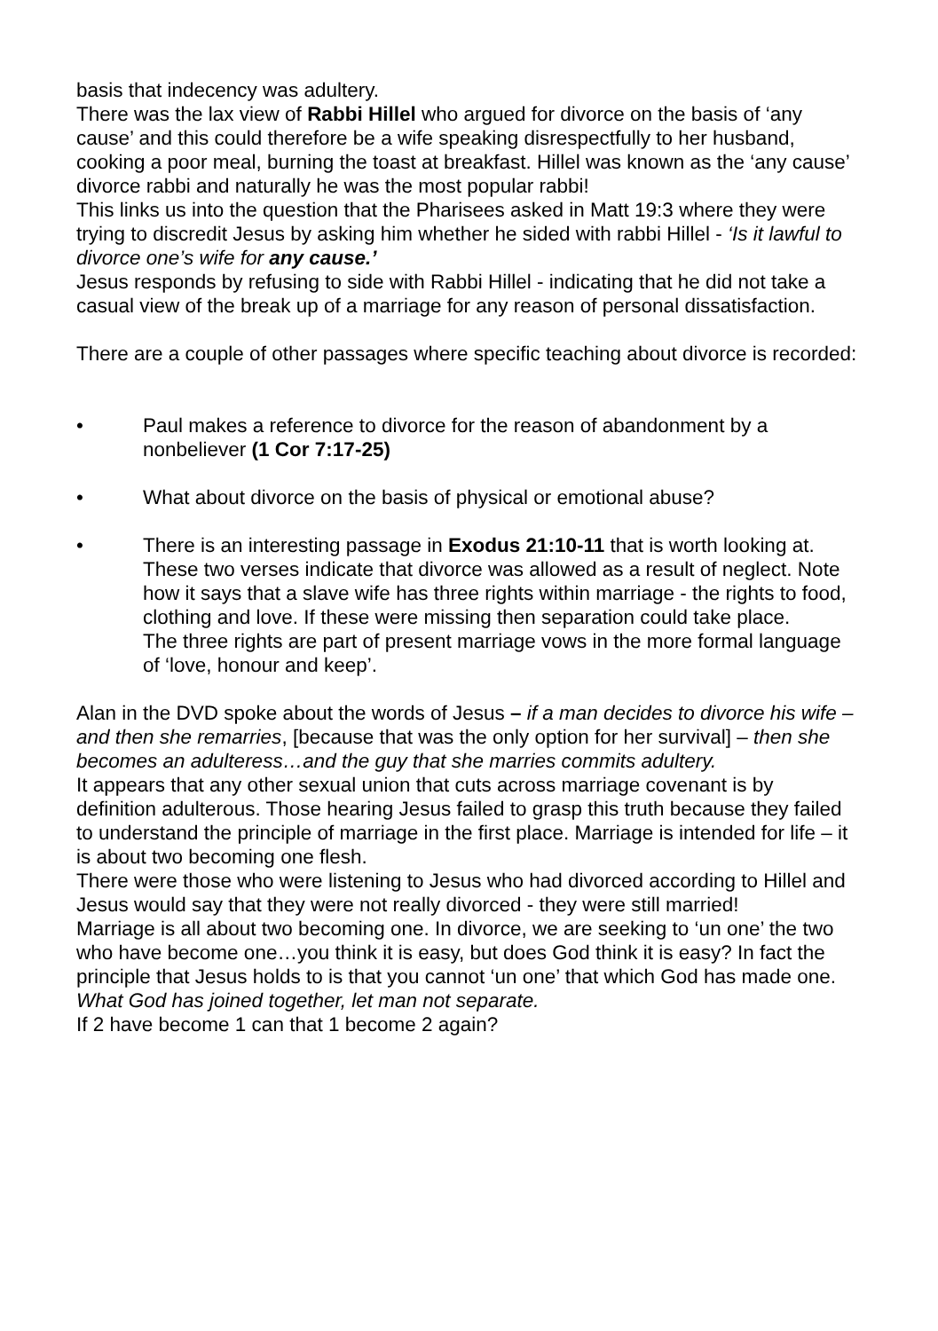basis that indecency was adultery.
There was the lax view of Rabbi Hillel who argued for divorce on the basis of ‘any cause’ and this could therefore be a wife speaking disrespectfully to her husband, cooking a poor meal, burning the toast at breakfast. Hillel was known as the ‘any cause’ divorce rabbi and naturally he was the most popular rabbi!
This links us into the question that the Pharisees asked in Matt 19:3 where they were trying to discredit Jesus by asking him whether he sided with rabbi Hillel - ‘Is it lawful to divorce one’s wife for any cause.’
Jesus responds by refusing to side with Rabbi Hillel - indicating that he did not take a casual view of the break up of a marriage for any reason of personal dissatisfaction.
There are a couple of other passages where specific teaching about divorce is recorded:
• Paul makes a reference to divorce for the reason of abandonment by a nonbeliever (1 Cor 7:17-25)
• What about divorce on the basis of physical or emotional abuse?
• There is an interesting passage in Exodus 21:10-11 that is worth looking at. These two verses indicate that divorce was allowed as a result of neglect. Note how it says that a slave wife has three rights within marriage - the rights to food, clothing and love. If these were missing then separation could take place.
The three rights are part of present marriage vows in the more formal language of ‘love, honour and keep’.
Alan in the DVD spoke about the words of Jesus – if a man decides to divorce his wife – and then she remarries, [because that was the only option for her survival] – then she becomes an adulteress…and the guy that she marries commits adultery.
It appears that any other sexual union that cuts across marriage covenant is by definition adulterous. Those hearing Jesus failed to grasp this truth because they failed to understand the principle of marriage in the first place. Marriage is intended for life – it is about two becoming one flesh.
There were those who were listening to Jesus who had divorced according to Hillel and Jesus would say that they were not really divorced - they were still married!
Marriage is all about two becoming one. In divorce, we are seeking to ‘un one’ the two who have become one…you think it is easy, but does God think it is easy? In fact the principle that Jesus holds to is that you cannot ‘un one’ that which God has made one. What God has joined together, let man not separate.
If 2 have become 1 can that 1 become 2 again?